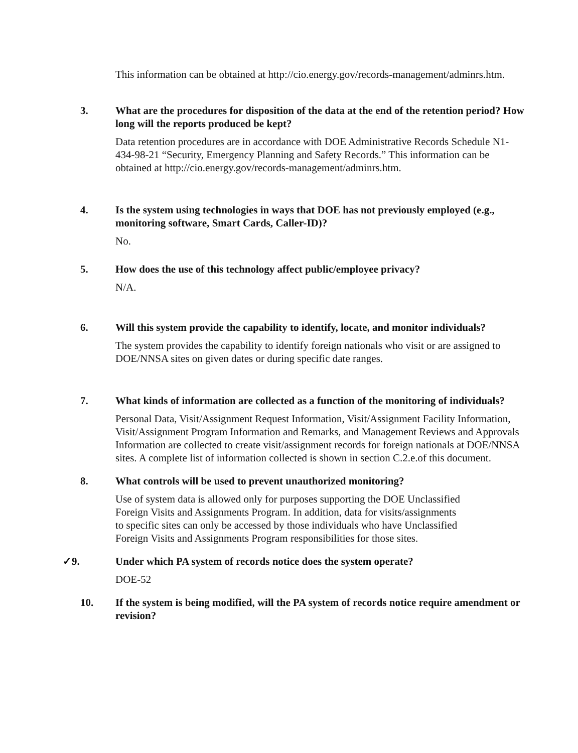This information can be obtained at http://cio.energy.gov/records-management/adminrs.htm.
3. What are the procedures for disposition of the data at the end of the retention period? How long will the reports produced be kept?
Data retention procedures are in accordance with DOE Administrative Records Schedule N1-434-98-21 “Security, Emergency Planning and Safety Records.” This information can be obtained at http://cio.energy.gov/records-management/adminrs.htm.
4. Is the system using technologies in ways that DOE has not previously employed (e.g., monitoring software, Smart Cards, Caller-ID)?
No.
5. How does the use of this technology affect public/employee privacy?
N/A.
6. Will this system provide the capability to identify, locate, and monitor individuals?
The system provides the capability to identify foreign nationals who visit or are assigned to DOE/NNSA sites on given dates or during specific date ranges.
7. What kinds of information are collected as a function of the monitoring of individuals?
Personal Data, Visit/Assignment Request Information, Visit/Assignment Facility Information, Visit/Assignment Program Information and Remarks, and Management Reviews and Approvals Information are collected to create visit/assignment records for foreign nationals at DOE/NNSA sites. A complete list of information collected is shown in section C.2.e.of this document.
8. What controls will be used to prevent unauthorized monitoring?
Use of system data is allowed only for purposes supporting the DOE Unclassified Foreign Visits and Assignments Program. In addition, data for visits/assignments to specific sites can only be accessed by those individuals who have Unclassified Foreign Visits and Assignments Program responsibilities for those sites.
✓9. Under which PA system of records notice does the system operate?
DOE-52
10. If the system is being modified, will the PA system of records notice require amendment or revision?